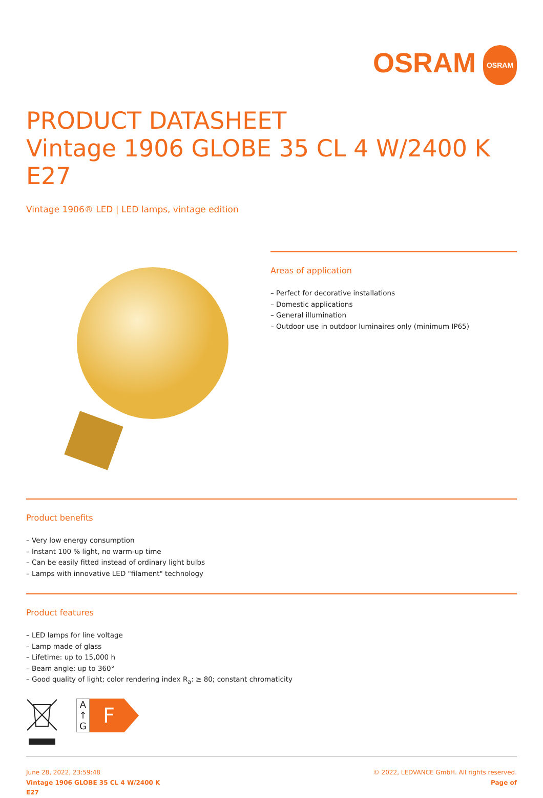OSRAM OSRAM
PRODUCT DATASHEET
Vintage 1906 GLOBE 35 CL 4 W/2400 K E27
Vintage 1906® LED | LED lamps, vintage edition
Areas of application
– Perfect for decorative installations
– Domestic applications
– General illumination
– Outdoor use in outdoor luminaires only (minimum IP65)
Product benefits
– Very low energy consumption
– Instant 100 % light, no warm-up time
– Can be easily fitted instead of ordinary light bulbs
– Lamps with innovative LED "filament" technology
Product features
– LED lamps for line voltage
– Lamp made of glass
– Lifetime: up to 15,000 h
– Beam angle: up to 360°
– Good quality of light; color rendering index R<sub>a</sub>: ≥ 80; constant chromaticity
A ↑ G
F
June 28, 2022, 23:59:48
Vintage 1906 GLOBE 35 CL 4 W/2400 K
E27
© 2022, LEDVANCE GmbH. All rights reserved.
Page of